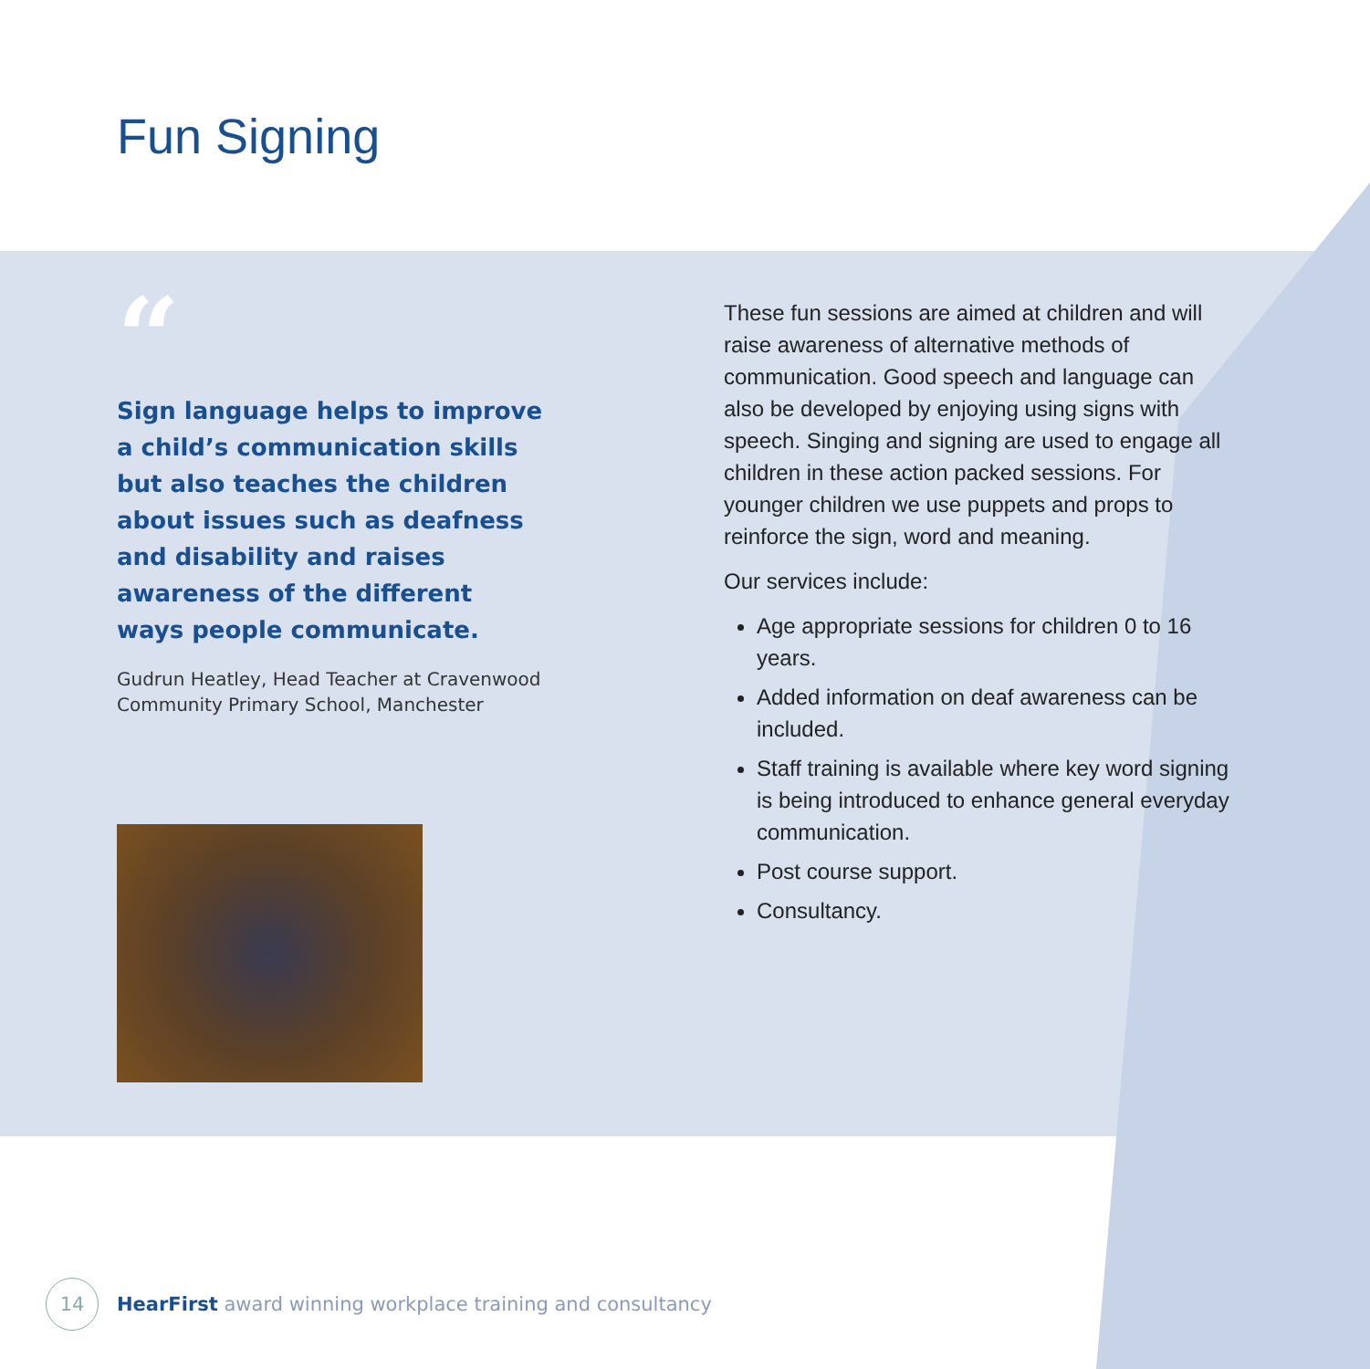Fun Signing
“
Sign language helps to improve a child’s communication skills but also teaches the children about issues such as deafness and disability and raises awareness of the different ways people communicate.
Gudrun Heatley, Head Teacher at Cravenwood Community Primary School, Manchester
These fun sessions are aimed at children and will raise awareness of alternative methods of communication. Good speech and language can also be developed by enjoying using signs with speech. Singing and signing are used to engage all children in these action packed sessions. For younger children we use puppets and props to reinforce the sign, word and meaning.
Our services include:
Age appropriate sessions for children 0 to 16 years.
Added information on deaf awareness can be included.
Staff training is available where key word signing is being introduced to enhance general everyday communication.
Post course support.
Consultancy.
14
HearFirst award winning workplace training and consultancy